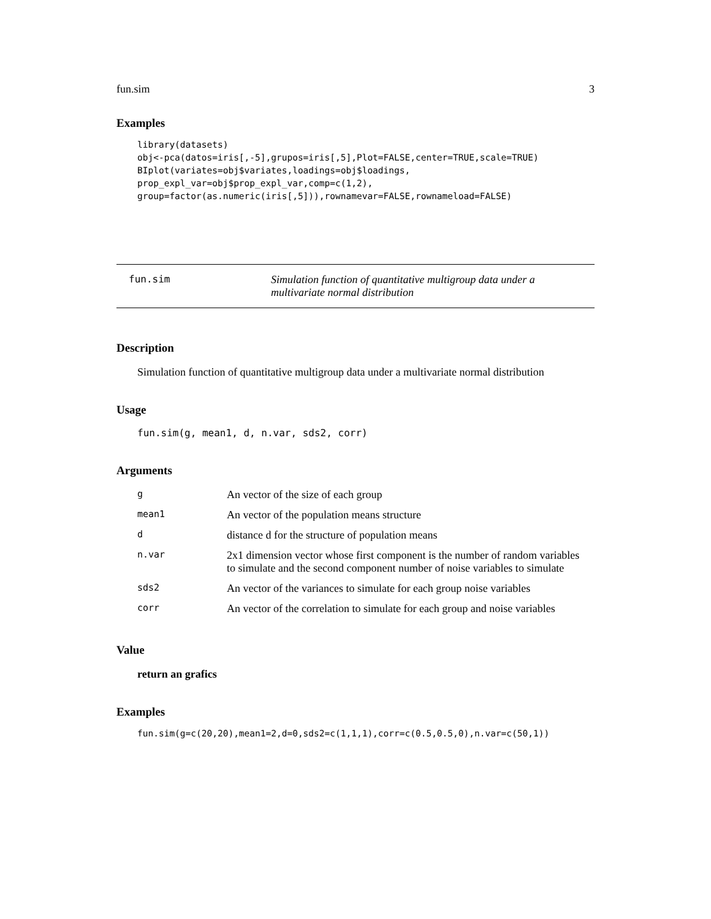fun.sim 3
Examples
library(datasets)
obj<-pca(datos=iris[,-5],grupos=iris[,5],Plot=FALSE,center=TRUE,scale=TRUE)
BIplot(variates=obj$variates,loadings=obj$loadings,
prop_expl_var=obj$prop_expl_var,comp=c(1,2),
group=factor(as.numeric(iris[,5])),rownamevar=FALSE,rownameload=FALSE)
fun.sim Simulation function of quantitative multigroup data under a multivariate normal distribution
Description
Simulation function of quantitative multigroup data under a multivariate normal distribution
Usage
fun.sim(g, mean1, d, n.var, sds2, corr)
Arguments
| g | An vector of the size of each group |
| mean1 | An vector of the population means structure |
| d | distance d for the structure of population means |
| n.var | 2x1 dimension vector whose first component is the number of random variables to simulate and the second component number of noise variables to simulate |
| sds2 | An vector of the variances to simulate for each group noise variables |
| corr | An vector of the correlation to simulate for each group and noise variables |
Value
return an grafics
Examples
fun.sim(g=c(20,20),mean1=2,d=0,sds2=c(1,1,1),corr=c(0.5,0.5,0),n.var=c(50,1))